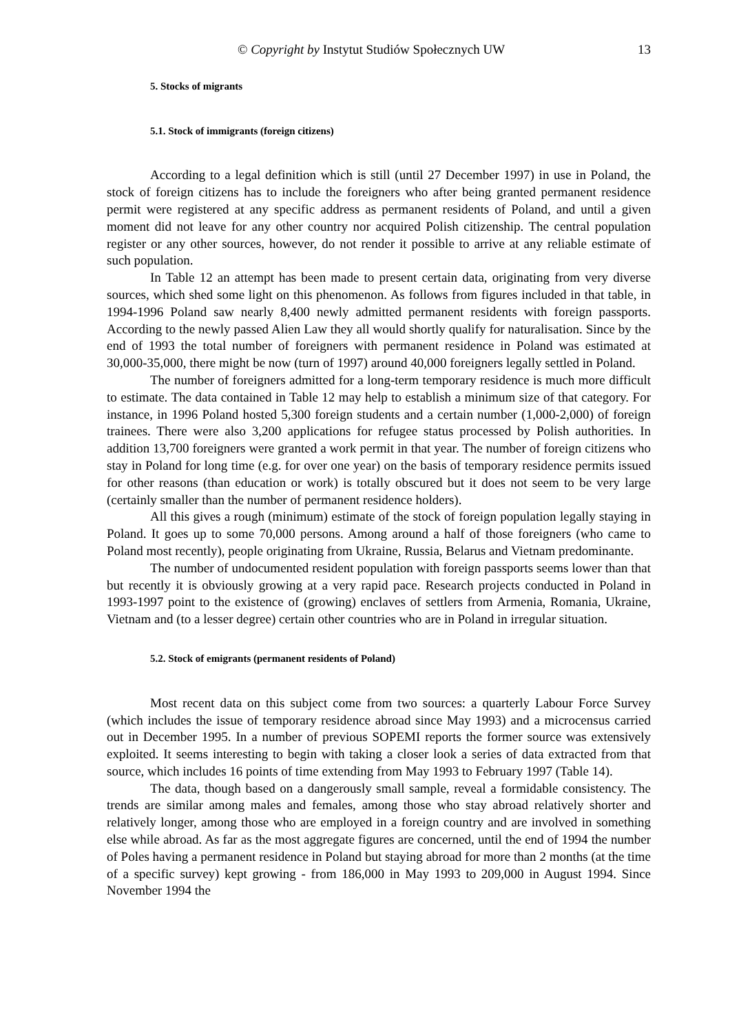© Copyright by Instytut Studiów Społecznych UW 13
5. Stocks of migrants
5.1. Stock of immigrants (foreign citizens)
According to a legal definition which is still (until 27 December 1997) in use in Poland, the stock of foreign citizens has to include the foreigners who after being granted permanent residence permit were registered at any specific address as permanent residents of Poland, and until a given moment did not leave for any other country nor acquired Polish citizenship. The central population register or any other sources, however, do not render it possible to arrive at any reliable estimate of such population.
In Table 12 an attempt has been made to present certain data, originating from very diverse sources, which shed some light on this phenomenon. As follows from figures included in that table, in 1994-1996 Poland saw nearly 8,400 newly admitted permanent residents with foreign passports. According to the newly passed Alien Law they all would shortly qualify for naturalisation. Since by the end of 1993 the total number of foreigners with permanent residence in Poland was estimated at 30,000-35,000, there might be now (turn of 1997) around 40,000 foreigners legally settled in Poland.
The number of foreigners admitted for a long-term temporary residence is much more difficult to estimate. The data contained in Table 12 may help to establish a minimum size of that category. For instance, in 1996 Poland hosted 5,300 foreign students and a certain number (1,000-2,000) of foreign trainees. There were also 3,200 applications for refugee status processed by Polish authorities. In addition 13,700 foreigners were granted a work permit in that year. The number of foreign citizens who stay in Poland for long time (e.g. for over one year) on the basis of temporary residence permits issued for other reasons (than education or work) is totally obscured but it does not seem to be very large (certainly smaller than the number of permanent residence holders).
All this gives a rough (minimum) estimate of the stock of foreign population legally staying in Poland. It goes up to some 70,000 persons. Among around a half of those foreigners (who came to Poland most recently), people originating from Ukraine, Russia, Belarus and Vietnam predominante.
The number of undocumented resident population with foreign passports seems lower than that but recently it is obviously growing at a very rapid pace. Research projects conducted in Poland in 1993-1997 point to the existence of (growing) enclaves of settlers from Armenia, Romania, Ukraine, Vietnam and (to a lesser degree) certain other countries who are in Poland in irregular situation.
5.2. Stock of emigrants (permanent residents of Poland)
Most recent data on this subject come from two sources: a quarterly Labour Force Survey (which includes the issue of temporary residence abroad since May 1993) and a microcensus carried out in December 1995. In a number of previous SOPEMI reports the former source was extensively exploited. It seems interesting to begin with taking a closer look a series of data extracted from that source, which includes 16 points of time extending from May 1993 to February 1997 (Table 14).
The data, though based on a dangerously small sample, reveal a formidable consistency. The trends are similar among males and females, among those who stay abroad relatively shorter and relatively longer, among those who are employed in a foreign country and are involved in something else while abroad. As far as the most aggregate figures are concerned, until the end of 1994 the number of Poles having a permanent residence in Poland but staying abroad for more than 2 months (at the time of a specific survey) kept growing - from 186,000 in May 1993 to 209,000 in August 1994. Since November 1994 the